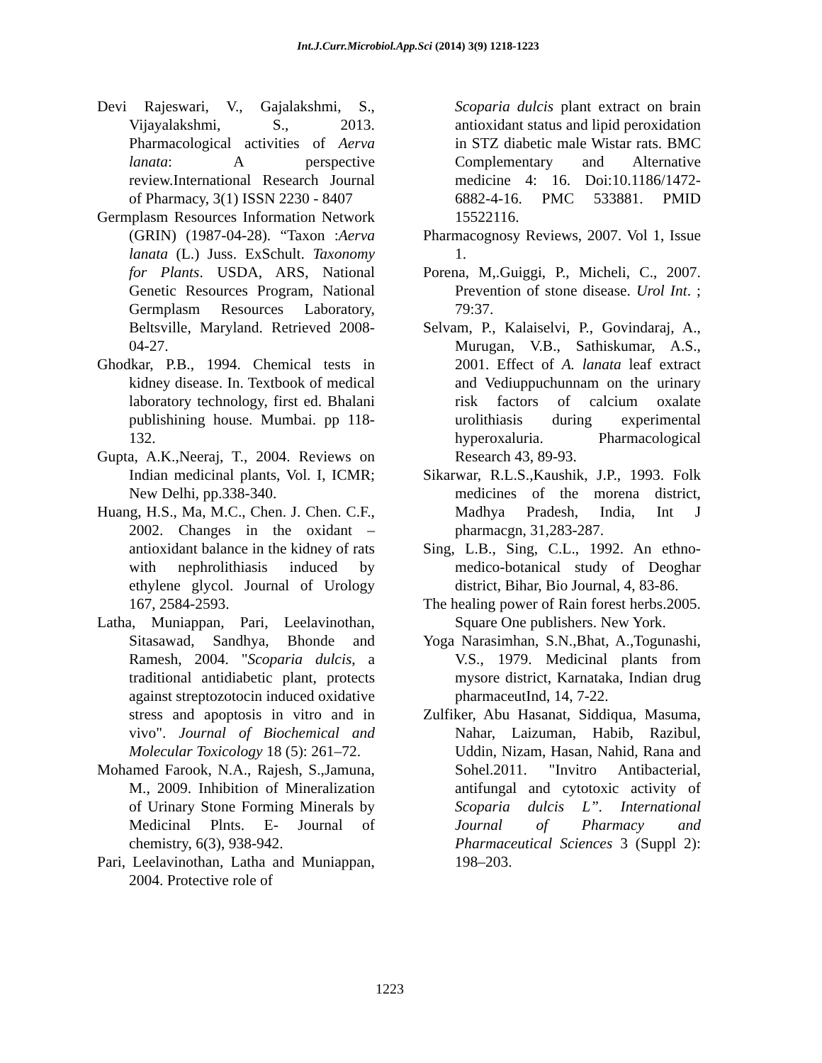Int.J.Curr.Microbiol.App.Sci (2014) 3(9) 1218-1223
Devi Rajeswari, V., Gajalakshmi, S., Vijayalakshmi, S., 2013. Pharmacological activities of Aerva lanata: A perspective review.International Research Journal of Pharmacy, 3(1) ISSN 2230 - 8407
Germplasm Resources Information Network (GRIN) (1987-04-28). “Taxon :Aerva lanata (L.) Juss. ExSchult. Taxonomy for Plants. USDA, ARS, National Genetic Resources Program, National Germplasm Resources Laboratory, Beltsville, Maryland. Retrieved 2008-04-27.
Ghodkar, P.B., 1994. Chemical tests in kidney disease. In. Textbook of medical laboratory technology, first ed. Bhalani publishining house. Mumbai. pp 118-132.
Gupta, A.K.,Neeraj, T., 2004. Reviews on Indian medicinal plants, Vol. I, ICMR; New Delhi, pp.338-340.
Huang, H.S., Ma, M.C., Chen. J. Chen. C.F., 2002. Changes in the oxidant – antioxidant balance in the kidney of rats with nephrolithiasis induced by ethylene glycol. Journal of Urology 167, 2584-2593.
Latha, Muniappan, Pari, Leelavinothan, Sitasawad, Sandhya, Bhonde and Ramesh, 2004. "Scoparia dulcis, a traditional antidiabetic plant, protects against streptozotocin induced oxidative stress and apoptosis in vitro and in vivo". Journal of Biochemical and Molecular Toxicology 18 (5): 261–72.
Mohamed Farook, N.A., Rajesh, S.,Jamuna, M., 2009. Inhibition of Mineralization of Urinary Stone Forming Minerals by Medicinal Plnts. E- Journal of chemistry, 6(3), 938-942.
Pari, Leelavinothan, Latha and Muniappan, 2004. Protective role of
Scoparia dulcis plant extract on brain antioxidant status and lipid peroxidation in STZ diabetic male Wistar rats. BMC Complementary and Alternative medicine 4: 16. Doi:10.1186/1472-6882-4-16. PMC 533881. PMID 15522116.
Pharmacognosy Reviews, 2007. Vol 1, Issue 1.
Porena, M,.Guiggi, P., Micheli, C., 2007. Prevention of stone disease. Urol Int. ; 79:37.
Selvam, P., Kalaiselvi, P., Govindaraj, A., Murugan, V.B., Sathiskumar, A.S., 2001. Effect of A. lanata leaf extract and Vediuppuchunnam on the urinary risk factors of calcium oxalate urolithiasis during experimental hyperoxaluria. Pharmacological Research 43, 89-93.
Sikarwar, R.L.S.,Kaushik, J.P., 1993. Folk medicines of the morena district, Madhya Pradesh, India, Int J pharmacgn, 31,283-287.
Sing, L.B., Sing, C.L., 1992. An ethno-medico-botanical study of Deoghar district, Bihar, Bio Journal, 4, 83-86.
The healing power of Rain forest herbs.2005. Square One publishers. New York.
Yoga Narasimhan, S.N.,Bhat, A.,Togunashi, V.S., 1979. Medicinal plants from mysore district, Karnataka, Indian drug pharmaceutInd, 14, 7-22.
Zulfiker, Abu Hasanat, Siddiqua, Masuma, Nahar, Laizuman, Habib, Razibul, Uddin, Nizam, Hasan, Nahid, Rana and Sohel.2011. "Invitro Antibacterial, antifungal and cytotoxic activity of Scoparia dulcis L”. International Journal of Pharmacy and Pharmaceutical Sciences 3 (Suppl 2): 198–203.
1223